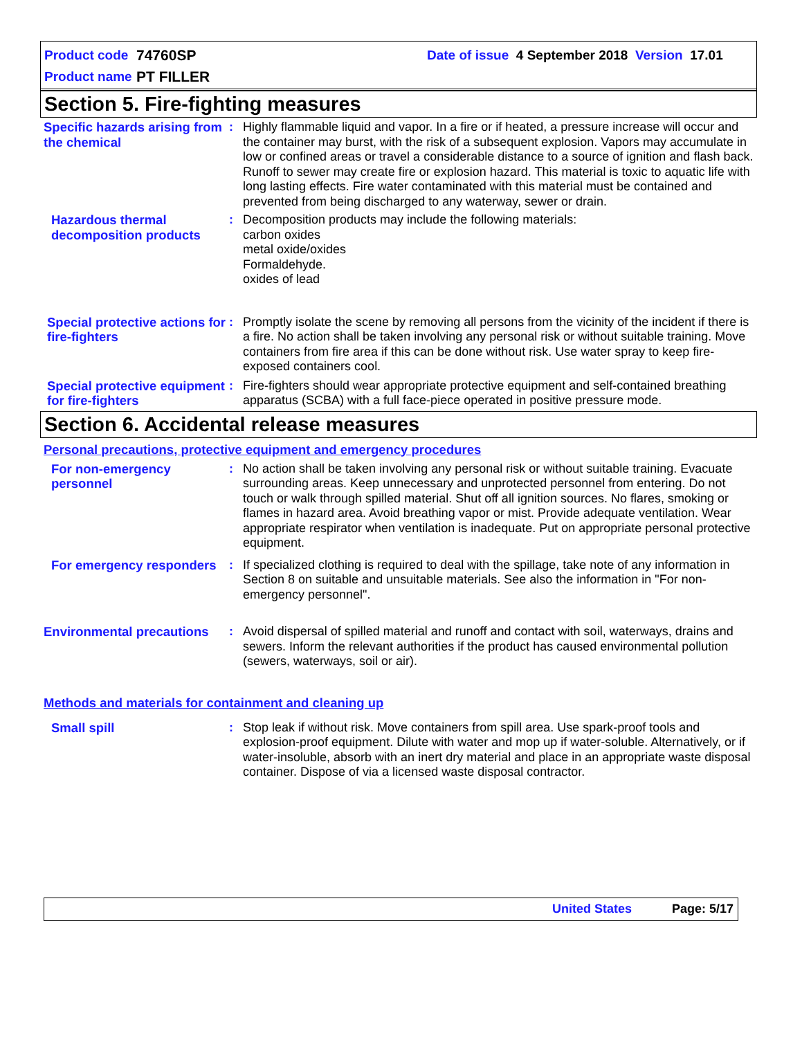Product code 74760SP Date of issue 4 September 2018 Version 17.01
Product name PT FILLER
Section 5. Fire-fighting measures
Specific hazards arising from the chemical
: Highly flammable liquid and vapor. In a fire or if heated, a pressure increase will occur and the container may burst, with the risk of a subsequent explosion. Vapors may accumulate in low or confined areas or travel a considerable distance to a source of ignition and flash back. Runoff to sewer may create fire or explosion hazard. This material is toxic to aquatic life with long lasting effects. Fire water contaminated with this material must be contained and prevented from being discharged to any waterway, sewer or drain.
Hazardous thermal decomposition products
: Decomposition products may include the following materials:
carbon oxides
metal oxide/oxides
Formaldehyde.
oxides of lead
Special protective actions for fire-fighters
: Promptly isolate the scene by removing all persons from the vicinity of the incident if there is a fire. No action shall be taken involving any personal risk or without suitable training. Move containers from fire area if this can be done without risk. Use water spray to keep fire-exposed containers cool.
Special protective equipment for fire-fighters
: Fire-fighters should wear appropriate protective equipment and self-contained breathing apparatus (SCBA) with a full face-piece operated in positive pressure mode.
Section 6. Accidental release measures
Personal precautions, protective equipment and emergency procedures
For non-emergency personnel
: No action shall be taken involving any personal risk or without suitable training. Evacuate surrounding areas. Keep unnecessary and unprotected personnel from entering. Do not touch or walk through spilled material. Shut off all ignition sources. No flares, smoking or flames in hazard area. Avoid breathing vapor or mist. Provide adequate ventilation. Wear appropriate respirator when ventilation is inadequate. Put on appropriate personal protective equipment.
For emergency responders
: If specialized clothing is required to deal with the spillage, take note of any information in Section 8 on suitable and unsuitable materials. See also the information in "For non-emergency personnel".
Environmental precautions
: Avoid dispersal of spilled material and runoff and contact with soil, waterways, drains and sewers. Inform the relevant authorities if the product has caused environmental pollution (sewers, waterways, soil or air).
Methods and materials for containment and cleaning up
Small spill : Stop leak if without risk. Move containers from spill area. Use spark-proof tools and explosion-proof equipment. Dilute with water and mop up if water-soluble. Alternatively, or if water-insoluble, absorb with an inert dry material and place in an appropriate waste disposal container. Dispose of via a licensed waste disposal contractor.
United States Page: 5/17